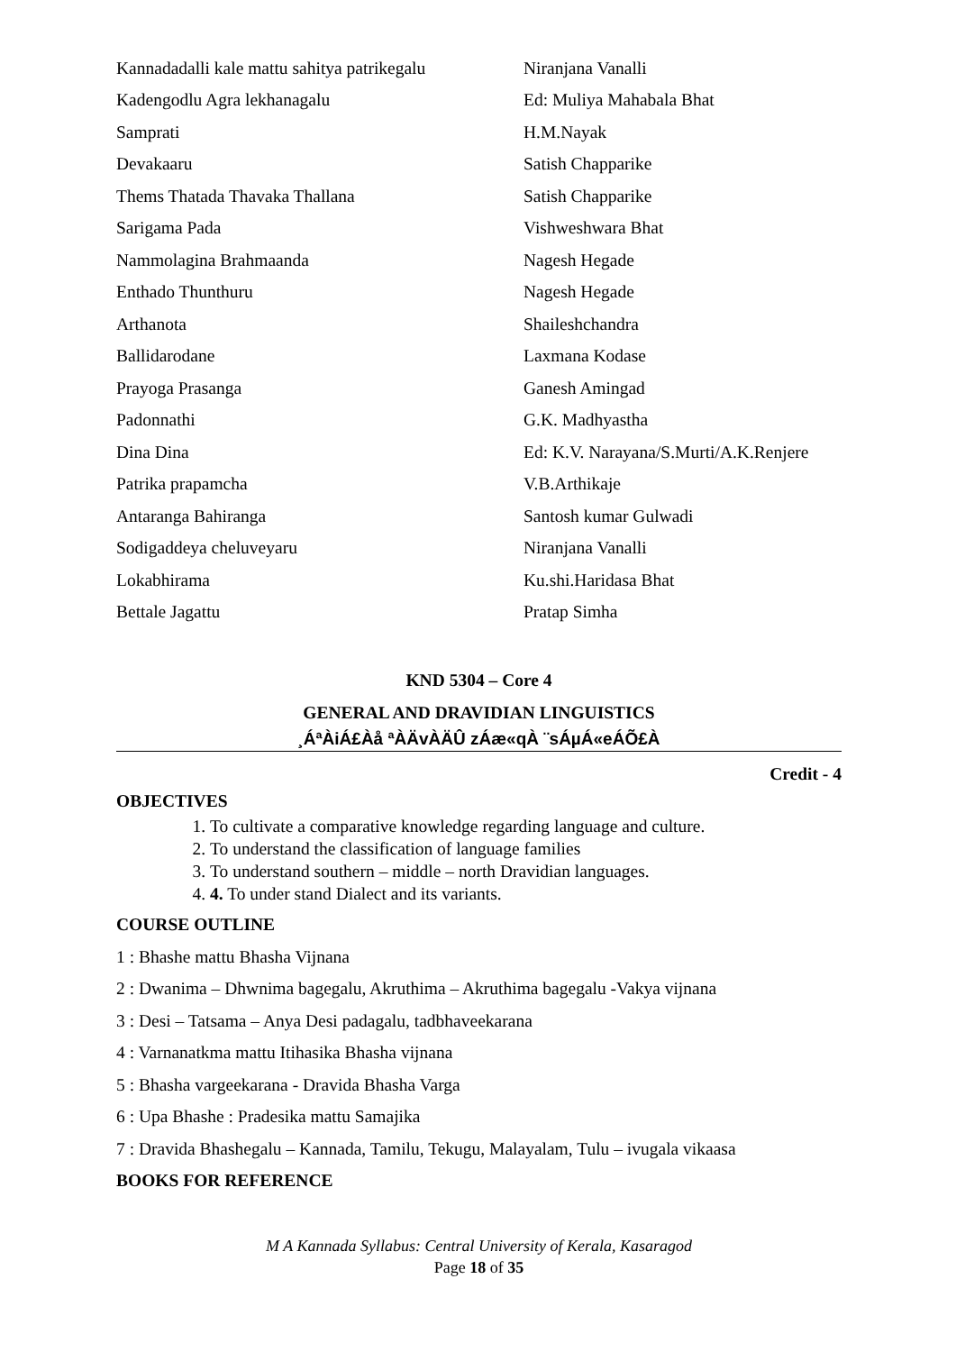| Kannadadalli kale mattu sahitya patrikegalu | Niranjana Vanalli |
| Kadengodlu Agra lekhanagalu | Ed: Muliya Mahabala Bhat |
| Samprati | H.M.Nayak |
| Devakaaru | Satish Chapparike |
| Thems Thatada Thavaka Thallana | Satish Chapparike |
| Sarigama Pada | Vishweshwara Bhat |
| Nammolagina Brahmaanda | Nagesh Hegade |
| Enthado Thunthuru | Nagesh Hegade |
| Arthanota | Shaileshchandra |
| Ballidarodane | Laxmana Kodase |
| Prayoga Prasanga | Ganesh Amingad |
| Padonnathi | G.K. Madhyastha |
| Dina Dina | Ed: K.V. Narayana/S.Murti/A.K.Renjere |
| Patrika prapamcha | V.B.Arthikaje |
| Antaranga Bahiranga | Santosh kumar Gulwadi |
| Sodigaddeya cheluveyaru | Niranjana Vanalli |
| Lokabhirama | Ku.shi.Haridasa Bhat |
| Bettale Jagattu | Pratap Simha |
KND 5304 – Core 4
GENERAL AND DRAVIDIAN LINGUISTICS
¸ÁªÀiÁ£Àå ªÀÄvÀÄÛ zÁæ«qÀ ¨sÁµÁ«eÁÕ£À
Credit - 4
OBJECTIVES
1. To cultivate a comparative knowledge regarding language and culture.
2. To understand the classification of language families
3. To understand southern – middle – north Dravidian languages.
4. 4. To under stand Dialect and its variants.
COURSE OUTLINE
1 : Bhashe mattu Bhasha Vijnana
2 : Dwanima – Dhwnima bagegalu, Akruthima – Akruthima bagegalu -Vakya vijnana
3 : Desi – Tatsama – Anya Desi padagalu, tadbhaveekarana
4 : Varnanatkma mattu Itihasika Bhasha vijnana
5 : Bhasha vargeekarana - Dravida Bhasha Varga
6 : Upa Bhashe : Pradesika mattu Samajika
7 : Dravida Bhashegalu – Kannada, Tamilu, Tekugu, Malayalam, Tulu – ivugala vikaasa
BOOKS FOR REFERENCE
M A Kannada Syllabus: Central University of Kerala, Kasaragod
Page 18 of 35